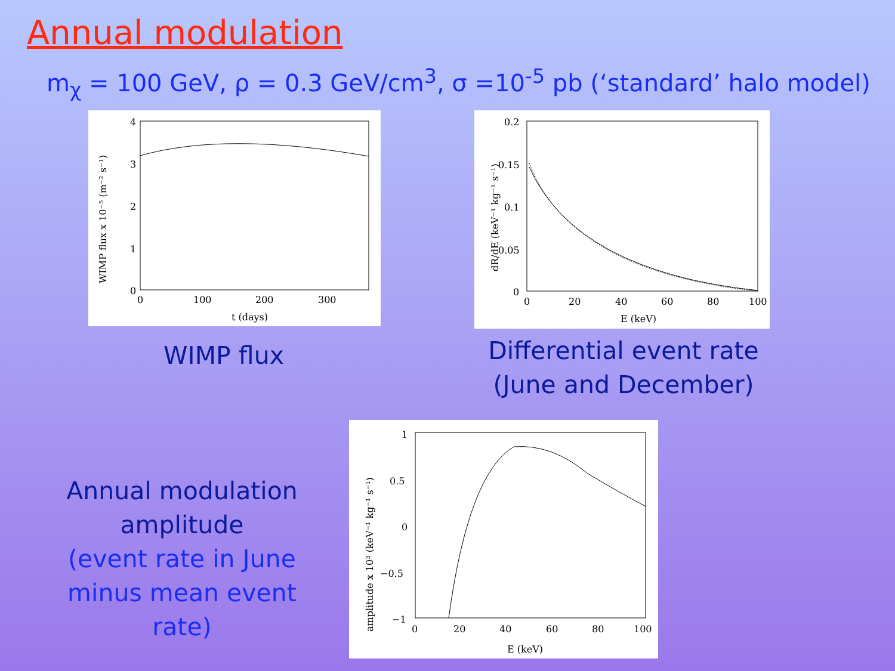Annual modulation
m<sub>χ</sub> = 100 GeV, ρ = 0.3 GeV/cm<sup>3</sup>, σ =10<sup>-5</sup> pb (‘standard’ halo model)
4
3
2
1
0
0
100
200
300
t (days)
WIMP flux x 10⁻⁵ (m⁻² s⁻¹)
WIMP flux
0.2
0.15
0.1
0.05
0
0
20
40
60
80
100
E (keV)
dR/dE (keV⁻¹ kg⁻¹ s⁻¹)
Differential event rate
(June and December)
Annual modulation
amplitude
(event rate in June
minus mean event rate)
1
0.5
0
−0.5
−1
0
20
40
60
80
100
E (keV)
amplitude x 10³ (keV⁻¹ kg⁻¹ s⁻¹)